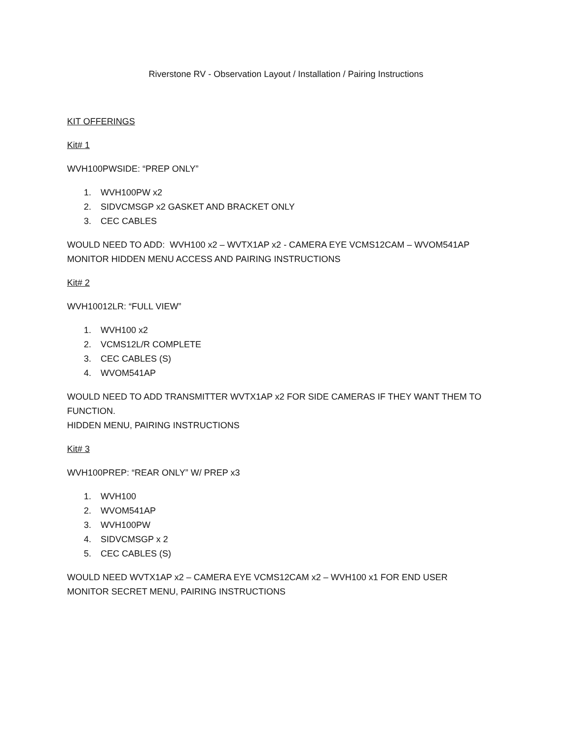Riverstone RV - Observation Layout / Installation / Pairing Instructions
KIT OFFERINGS
Kit# 1
WVH100PWSIDE: “PREP ONLY”
1. WVH100PW x2
2. SIDVCMSGP x2 GASKET AND BRACKET ONLY
3. CEC CABLES
WOULD NEED TO ADD: WVH100 x2 – WVTX1AP x2 - CAMERA EYE VCMS12CAM – WVOM541AP
MONITOR HIDDEN MENU ACCESS AND PAIRING INSTRUCTIONS
Kit# 2
WVH10012LR: “FULL VIEW”
1. WVH100 x2
2. VCMS12L/R COMPLETE
3. CEC CABLES (S)
4. WVOM541AP
WOULD NEED TO ADD TRANSMITTER WVTX1AP x2 FOR SIDE CAMERAS IF THEY WANT THEM TO
FUNCTION.
HIDDEN MENU, PAIRING INSTRUCTIONS
Kit# 3
WVH100PREP: “REAR ONLY” W/ PREP x3
1. WVH100
2. WVOM541AP
3. WVH100PW
4. SIDVCMSGP x 2
5. CEC CABLES (S)
WOULD NEED WVTX1AP x2 – CAMERA EYE VCMS12CAM x2 – WVH100 x1 FOR END USER
MONITOR SECRET MENU, PAIRING INSTRUCTIONS